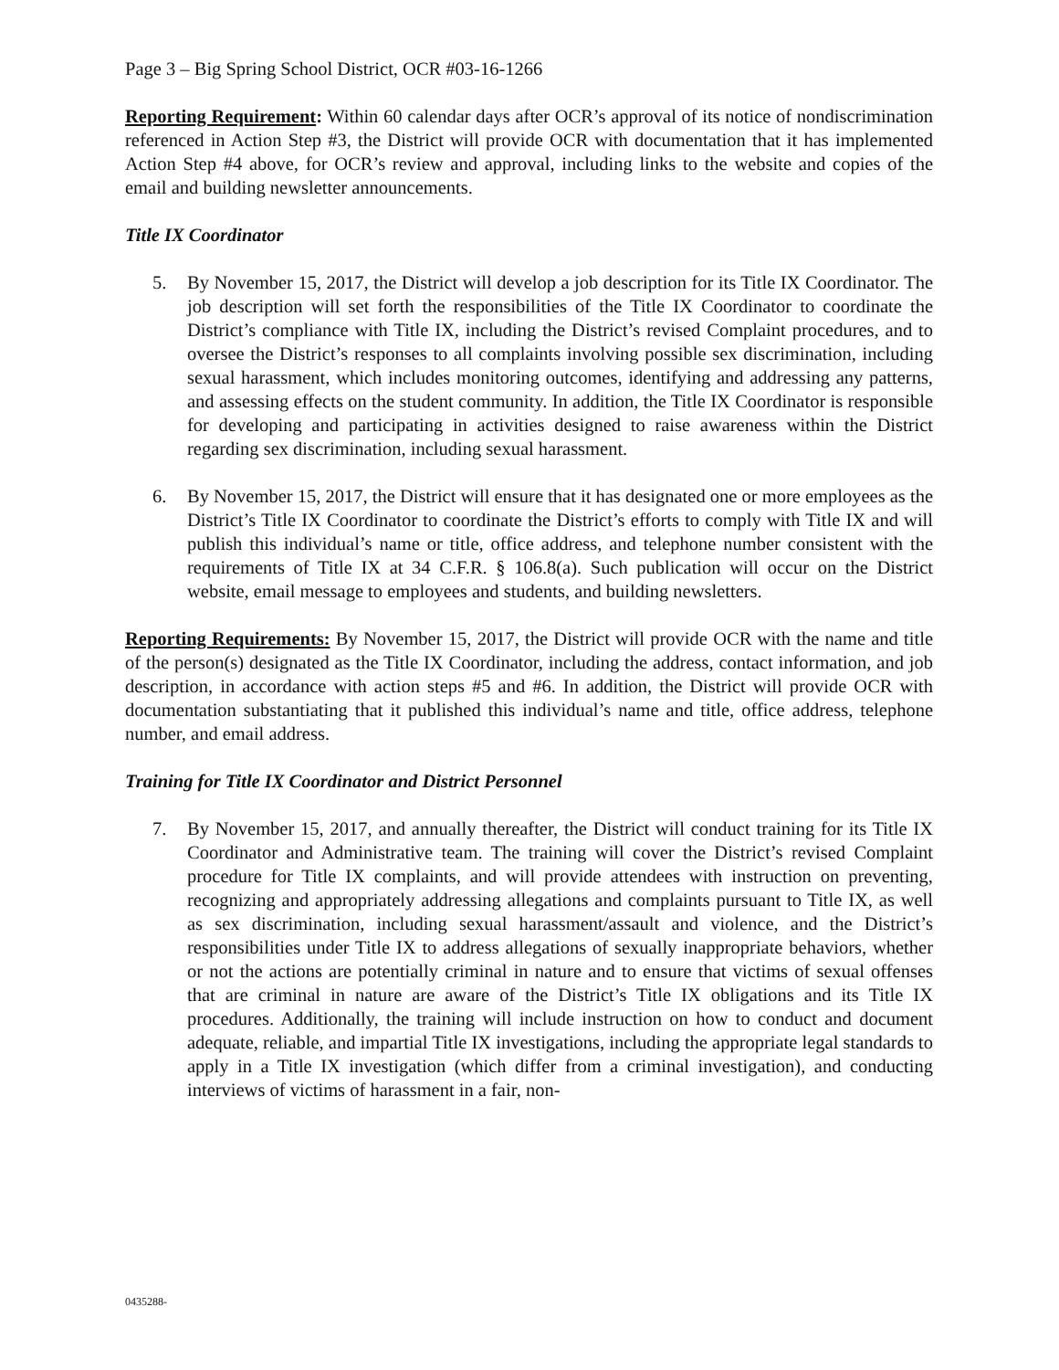Page 3 – Big Spring School District, OCR #03-16-1266
Reporting Requirement: Within 60 calendar days after OCR’s approval of its notice of nondiscrimination referenced in Action Step #3, the District will provide OCR with documentation that it has implemented Action Step #4 above, for OCR’s review and approval, including links to the website and copies of the email and building newsletter announcements.
Title IX Coordinator
5. By November 15, 2017, the District will develop a job description for its Title IX Coordinator. The job description will set forth the responsibilities of the Title IX Coordinator to coordinate the District’s compliance with Title IX, including the District’s revised Complaint procedures, and to oversee the District’s responses to all complaints involving possible sex discrimination, including sexual harassment, which includes monitoring outcomes, identifying and addressing any patterns, and assessing effects on the student community. In addition, the Title IX Coordinator is responsible for developing and participating in activities designed to raise awareness within the District regarding sex discrimination, including sexual harassment.
6. By November 15, 2017, the District will ensure that it has designated one or more employees as the District’s Title IX Coordinator to coordinate the District’s efforts to comply with Title IX and will publish this individual’s name or title, office address, and telephone number consistent with the requirements of Title IX at 34 C.F.R. § 106.8(a). Such publication will occur on the District website, email message to employees and students, and building newsletters.
Reporting Requirements: By November 15, 2017, the District will provide OCR with the name and title of the person(s) designated as the Title IX Coordinator, including the address, contact information, and job description, in accordance with action steps #5 and #6. In addition, the District will provide OCR with documentation substantiating that it published this individual’s name and title, office address, telephone number, and email address.
Training for Title IX Coordinator and District Personnel
7. By November 15, 2017, and annually thereafter, the District will conduct training for its Title IX Coordinator and Administrative team. The training will cover the District’s revised Complaint procedure for Title IX complaints, and will provide attendees with instruction on preventing, recognizing and appropriately addressing allegations and complaints pursuant to Title IX, as well as sex discrimination, including sexual harassment/assault and violence, and the District’s responsibilities under Title IX to address allegations of sexually inappropriate behaviors, whether or not the actions are potentially criminal in nature and to ensure that victims of sexual offenses that are criminal in nature are aware of the District’s Title IX obligations and its Title IX procedures. Additionally, the training will include instruction on how to conduct and document adequate, reliable, and impartial Title IX investigations, including the appropriate legal standards to apply in a Title IX investigation (which differ from a criminal investigation), and conducting interviews of victims of harassment in a fair, non-
0435288-